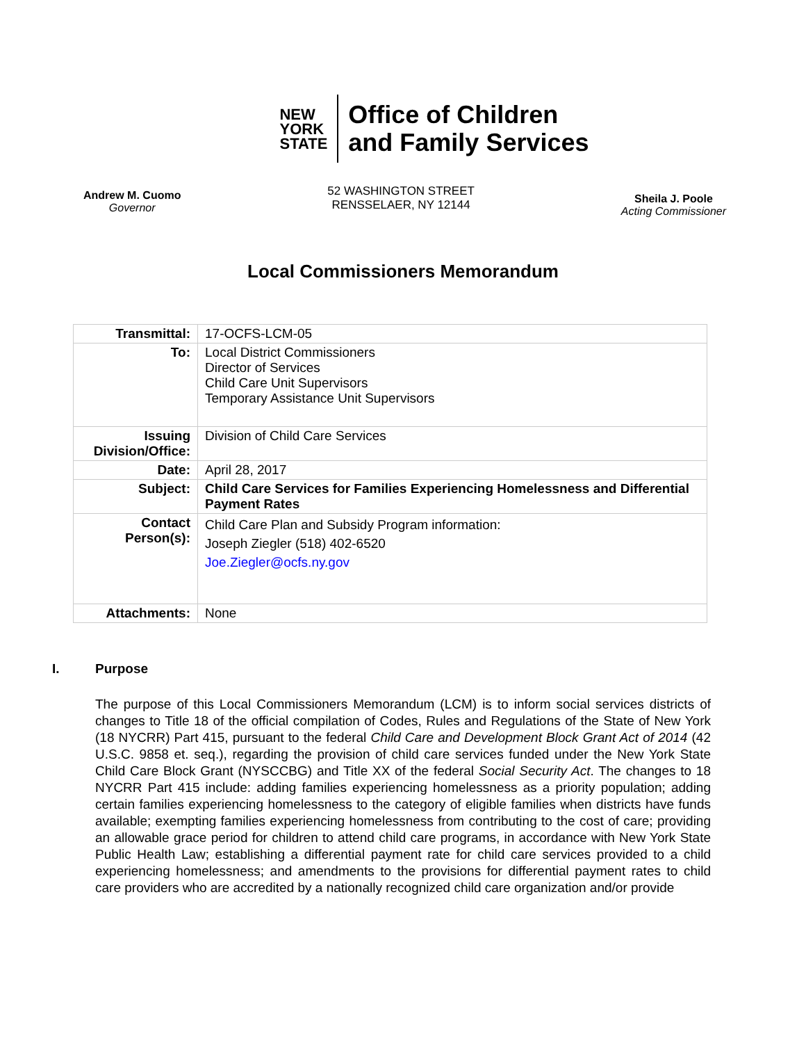NEW
YORK
STATE
Office of Children
and Family Services
Andrew M. Cuomo
Governor
52 WASHINGTON STREET
RENSSELAER, NY 12144
Sheila J. Poole
Acting Commissioner
Local Commissioners Memorandum
| Transmittal: | 17-OCFS-LCM-05 |
| To: | Local District Commissioners Director of Services Child Care Unit Supervisors Temporary Assistance Unit Supervisors |
| Issuing Division/Office: | Division of Child Care Services |
| Date: | April 28, 2017 |
| Subject: | Child Care Services for Families Experiencing Homelessness and Differential Payment Rates |
| Contact Person(s): | Child Care Plan and Subsidy Program information: Joseph Ziegler (518) 402-6520 Joe.Ziegler@ocfs.ny.gov |
| Attachments: | None |
I. Purpose
The purpose of this Local Commissioners Memorandum (LCM) is to inform social services districts of changes to Title 18 of the official compilation of Codes, Rules and Regulations of the State of New York (18 NYCRR) Part 415, pursuant to the federal Child Care and Development Block Grant Act of 2014 (42 U.S.C. 9858 et. seq.), regarding the provision of child care services funded under the New York State Child Care Block Grant (NYSCCBG) and Title XX of the federal Social Security Act. The changes to 18 NYCRR Part 415 include: adding families experiencing homelessness as a priority population; adding certain families experiencing homelessness to the category of eligible families when districts have funds available; exempting families experiencing homelessness from contributing to the cost of care; providing an allowable grace period for children to attend child care programs, in accordance with New York State Public Health Law; establishing a differential payment rate for child care services provided to a child experiencing homelessness; and amendments to the provisions for differential payment rates to child care providers who are accredited by a nationally recognized child care organization and/or provide